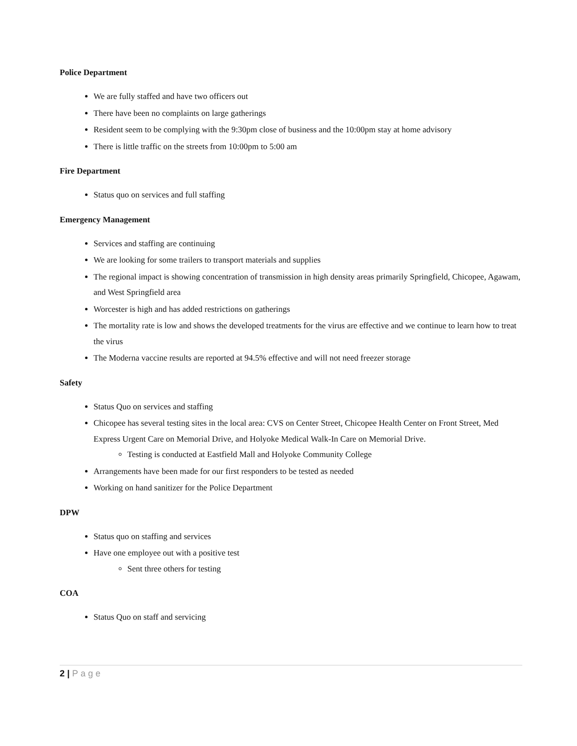Police Department
We are fully staffed and have two officers out
There have been no complaints on large gatherings
Resident seem to be complying with the 9:30pm close of business and the 10:00pm stay at home advisory
There is little traffic on the streets from 10:00pm to 5:00 am
Fire Department
Status quo on services and full staffing
Emergency Management
Services and staffing are continuing
We are looking for some trailers to transport materials and supplies
The regional impact is showing concentration of transmission in high density areas primarily Springfield, Chicopee, Agawam, and West Springfield area
Worcester is high and has added restrictions on gatherings
The mortality rate is low and shows the developed treatments for the virus are effective and we continue to learn how to treat the virus
The Moderna vaccine results are reported at 94.5% effective and will not need freezer storage
Safety
Status Quo on services and staffing
Chicopee has several testing sites in the local area: CVS on Center Street, Chicopee Health Center on Front Street, Med Express Urgent Care on Memorial Drive, and Holyoke Medical Walk-In Care on Memorial Drive.
Testing is conducted at Eastfield Mall and Holyoke Community College
Arrangements have been made for our first responders to be tested as needed
Working on hand sanitizer for the Police Department
DPW
Status quo on staffing and services
Have one employee out with a positive test
Sent three others for testing
COA
Status Quo on staff and servicing
2 | Page